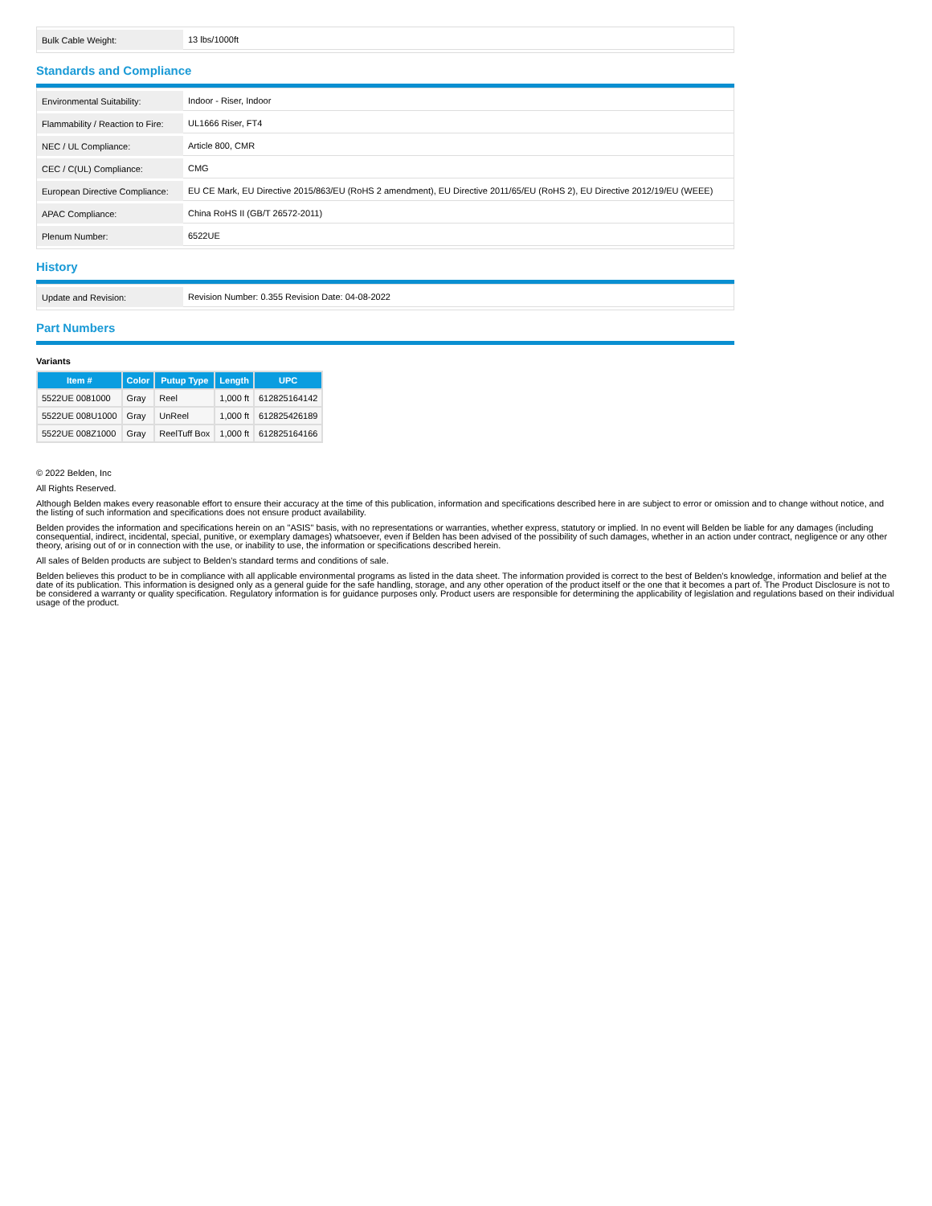| Bulk Cable Weight: | 13 lbs/1000ft |
Standards and Compliance
| Environmental Suitability: | Indoor - Riser, Indoor |
| Flammability / Reaction to Fire: | UL1666 Riser, FT4 |
| NEC / UL Compliance: | Article 800, CMR |
| CEC / C(UL) Compliance: | CMG |
| European Directive Compliance: | EU CE Mark, EU Directive 2015/863/EU (RoHS 2 amendment), EU Directive 2011/65/EU (RoHS 2), EU Directive 2012/19/EU (WEEE) |
| APAC Compliance: | China RoHS II (GB/T 26572-2011) |
| Plenum Number: | 6522UE |
History
| Update and Revision: | Revision Number: 0.355 Revision Date: 04-08-2022 |
Part Numbers
Variants
| Item # | Color | Putup Type | Length | UPC |
| --- | --- | --- | --- | --- |
| 5522UE 0081000 | Gray | Reel | 1,000 ft | 612825164142 |
| 5522UE 008U1000 | Gray | UnReel | 1,000 ft | 612825426189 |
| 5522UE 008Z1000 | Gray | ReelTuff Box | 1,000 ft | 612825164166 |
© 2022 Belden, Inc
All Rights Reserved.
Although Belden makes every reasonable effort to ensure their accuracy at the time of this publication, information and specifications described here in are subject to error or omission and to change without notice, and the listing of such information and specifications does not ensure product availability.
Belden provides the information and specifications herein on an "ASIS" basis, with no representations or warranties, whether express, statutory or implied. In no event will Belden be liable for any damages (including consequential, indirect, incidental, special, punitive, or exemplary damages) whatsoever, even if Belden has been advised of the possibility of such damages, whether in an action under contract, negligence or any other theory, arising out of or in connection with the use, or inability to use, the information or specifications described herein.
All sales of Belden products are subject to Belden's standard terms and conditions of sale.
Belden believes this product to be in compliance with all applicable environmental programs as listed in the data sheet. The information provided is correct to the best of Belden's knowledge, information and belief at the date of its publication. This information is designed only as a general guide for the safe handling, storage, and any other operation of the product itself or the one that it becomes a part of. The Product Disclosure is not to be considered a warranty or quality specification. Regulatory information is for guidance purposes only. Product users are responsible for determining the applicability of legislation and regulations based on their individual usage of the product.